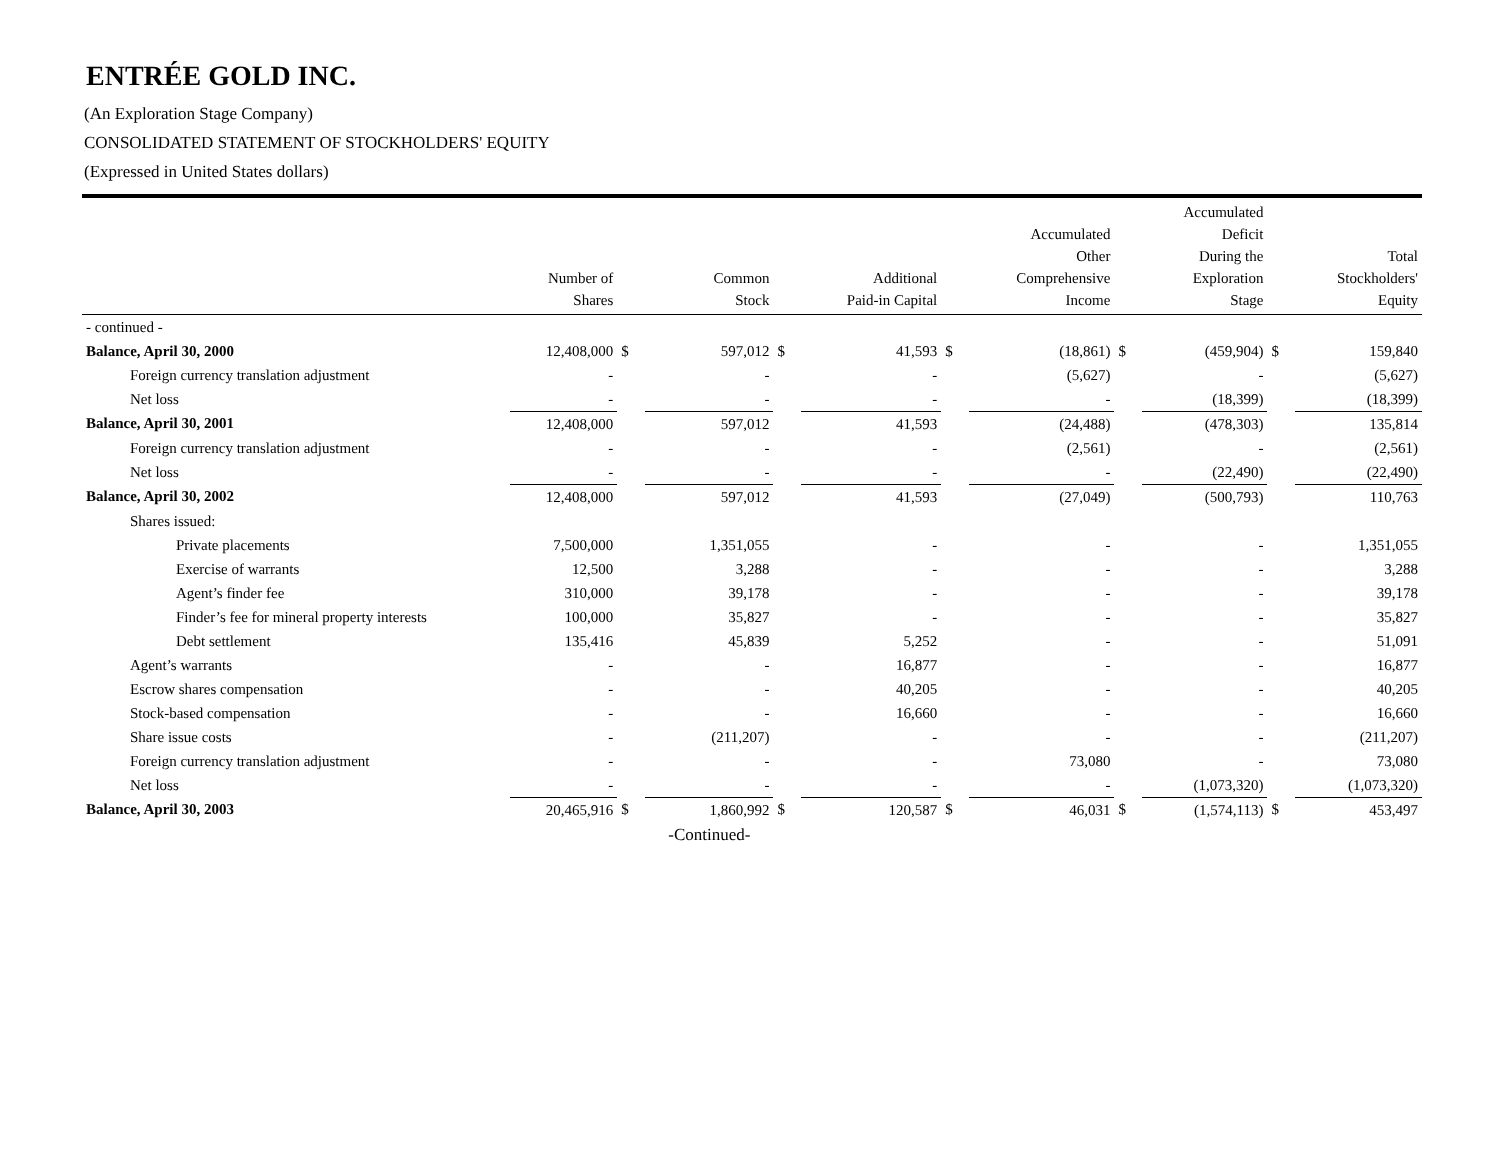ENTRÉE GOLD INC.
(An Exploration Stage Company)
CONSOLIDATED STATEMENT OF STOCKHOLDERS' EQUITY
(Expressed in United States dollars)
| | Number of Shares | | Common Stock | | Additional Paid-in Capital | | Accumulated Other Comprehensive Income | | Accumulated Deficit During the Exploration Stage | | Total Stockholders' Equity |
| --- | --- | --- | --- | --- | --- | --- | --- | --- | --- | --- | --- |
| - continued - | | | | | | | | | | | |
| Balance, April 30, 2000 | 12,408,000 | $ | 597,012 | $ | 41,593 | $ | (18,861) | $ | (459,904) | $ | 159,840 |
| Foreign currency translation adjustment | - | | - | | - | | (5,627) | | - | | (5,627) |
| Net loss | - | | - | | - | | - | | (18,399) | | (18,399) |
| Balance, April 30, 2001 | 12,408,000 | | 597,012 | | 41,593 | | (24,488) | | (478,303) | | 135,814 |
| Foreign currency translation adjustment | - | | - | | - | | (2,561) | | - | | (2,561) |
| Net loss | - | | - | | - | | - | | (22,490) | | (22,490) |
| Balance, April 30, 2002 | 12,408,000 | | 597,012 | | 41,593 | | (27,049) | | (500,793) | | 110,763 |
| Shares issued: | | | | | | | | | | | |
| Private placements | 7,500,000 | | 1,351,055 | | - | | - | | - | | 1,351,055 |
| Exercise of warrants | 12,500 | | 3,288 | | - | | - | | - | | 3,288 |
| Agent’s finder fee | 310,000 | | 39,178 | | - | | - | | - | | 39,178 |
| Finder’s fee for mineral property interests | 100,000 | | 35,827 | | - | | - | | - | | 35,827 |
| Debt settlement | 135,416 | | 45,839 | | 5,252 | | - | | - | | 51,091 |
| Agent’s warrants | - | | - | | 16,877 | | - | | - | | 16,877 |
| Escrow shares compensation | - | | - | | 40,205 | | - | | - | | 40,205 |
| Stock-based compensation | - | | - | | 16,660 | | - | | - | | 16,660 |
| Share issue costs | - | | (211,207) | | - | | - | | - | | (211,207) |
| Foreign currency translation adjustment | - | | - | | - | | 73,080 | | - | | 73,080 |
| Net loss | - | | - | | - | | - | | (1,073,320) | | (1,073,320) |
| Balance, April 30, 2003 | 20,465,916 | $ | 1,860,992 | $ | 120,587 | $ | 46,031 | $ | (1,574,113) | $ | 453,497 |
| | | | -Continued- | | | | | | | | |